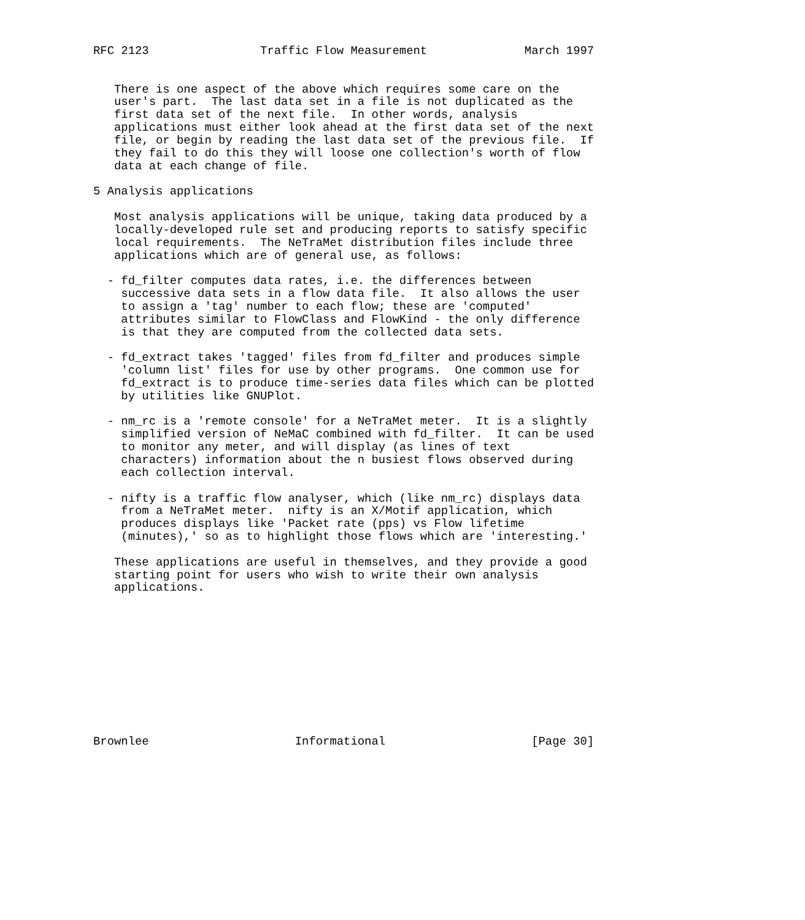RFC 2123                Traffic Flow Measurement              March 1997


   There is one aspect of the above which requires some care on the
   user's part.  The last data set in a file is not duplicated as the
   first data set of the next file.  In other words, analysis
   applications must either look ahead at the first data set of the next
   file, or begin by reading the last data set of the previous file.  If
   they fail to do this they will loose one collection's worth of flow
   data at each change of file.

5 Analysis applications

   Most analysis applications will be unique, taking data produced by a
   locally-developed rule set and producing reports to satisfy specific
   local requirements.  The NeTraMet distribution files include three
   applications which are of general use, as follows:

  - fd_filter computes data rates, i.e. the differences between
    successive data sets in a flow data file.  It also allows the user
    to assign a 'tag' number to each flow; these are 'computed'
    attributes similar to FlowClass and FlowKind - the only difference
    is that they are computed from the collected data sets.

  - fd_extract takes 'tagged' files from fd_filter and produces simple
    'column list' files for use by other programs.  One common use for
    fd_extract is to produce time-series data files which can be plotted
    by utilities like GNUPlot.

  - nm_rc is a 'remote console' for a NeTraMet meter.  It is a slightly
    simplified version of NeMaC combined with fd_filter.  It can be used
    to monitor any meter, and will display (as lines of text
    characters) information about the n busiest flows observed during
    each collection interval.

  - nifty is a traffic flow analyser, which (like nm_rc) displays data
    from a NeTraMet meter.  nifty is an X/Motif application, which
    produces displays like 'Packet rate (pps) vs Flow lifetime
    (minutes),' so as to highlight those flows which are 'interesting.'

   These applications are useful in themselves, and they provide a good
   starting point for users who wish to write their own analysis
   applications.











Brownlee                     Informational                     [Page 30]